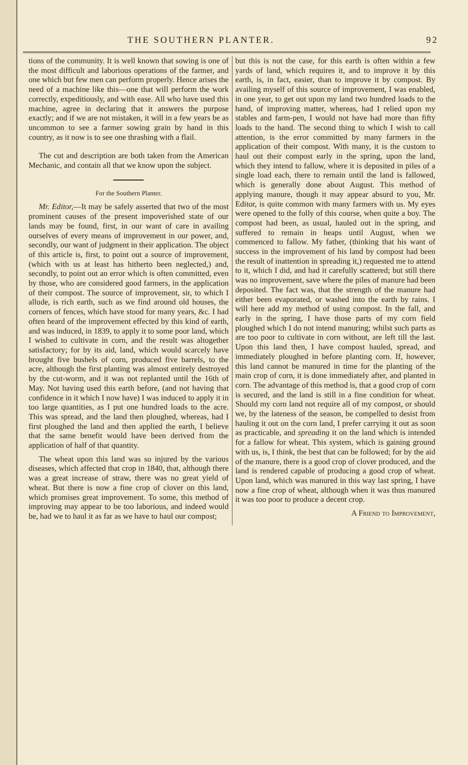THE SOUTHERN PLANTER. 92
tions of the community. It is well known that sowing is one of the most difficult and laborious operations of the farmer, and one which but few men can perform properly. Hence arises the need of a machine like this—one that will perform the work correctly, expeditiously, and with ease. All who have used this machine, agree in declaring that it answers the purpose exactly; and if we are not mistaken, it will in a few years be as uncommon to see a farmer sowing grain by hand in this country, as it now is to see one thrashing with a flail.
The cut and description are both taken from the American Mechanic, and contain all that we know upon the subject.
For the Southern Planter.
Mr. Editor,—It may be safely asserted that two of the most prominent causes of the present impoverished state of our lands may be found, first, in our want of care in availing ourselves of every means of improvement in our power, and, secondly, our want of judgment in their application. The object of this article is, first, to point out a source of improvement, (which with us at least has hitherto been neglected,) and, secondly, to point out an error which is often committed, even by those, who are considered good farmers, in the application of their compost. The source of improvement, sir, to which I allude, is rich earth, such as we find around old houses, the corners of fences, which have stood for many years, &c. I had often heard of the improvement effected by this kind of earth, and was induced, in 1839, to apply it to some poor land, which I wished to cultivate in corn, and the result was altogether satisfactory; for by its aid, land, which would scarcely have brought five bushels of corn, produced five barrels, to the acre, although the first planting was almost entirely destroyed by the cut-worm, and it was not replanted until the 16th of May. Not having used this earth before, (and not having that confidence in it which I now have) I was induced to apply it in too large quantities, as I put one hundred loads to the acre. This was spread, and the land then ploughed, whereas, had I first ploughed the land and then applied the earth, I believe that the same benefit would have been derived from the application of half of that quantity.
The wheat upon this land was so injured by the various diseases, which affected that crop in 1840, that, although there was a great increase of straw, there was no great yield of wheat. But there is now a fine crop of clover on this land, which promises great improvement. To some, this method of improving may appear to be too laborious, and indeed would be, had we to haul it as far as we have to haul our compost;
but this is not the case, for this earth is often within a few yards of land, which requires it, and to improve it by this earth, is, in fact, easier, than to improve it by compost. By availing myself of this source of improvement, I was enabled, in one year, to get out upon my land two hundred loads to the hand, of improving matter, whereas, had I relied upon my stables and farm-pen, I would not have had more than fifty loads to the hand. The second thing to which I wish to call attention, is the error committed by many farmers in the application of their compost. With many, it is the custom to haul out their compost early in the spring, upon the land, which they intend to fallow, where it is deposited in piles of a single load each, there to remain until the land is fallowed, which is generally done about August. This method of applying manure, though it may appear absurd to you, Mr. Editor, is quite common with many farmers with us. My eyes were opened to the folly of this course, when quite a boy. The compost had been, as usual, hauled out in the spring, and suffered to remain in heaps until August, when we commenced to fallow. My father, (thinking that his want of success in the improvement of his land by compost had been the result of inattention in spreading it,) requested me to attend to it, which I did, and had it carefully scattered; but still there was no improvement, save where the piles of manure had been deposited. The fact was, that the strength of the manure had either been evaporated, or washed into the earth by rains. I will here add my method of using compost. In the fall, and early in the spring, I have those parts of my corn field ploughed which I do not intend manuring; whilst such parts as are too poor to cultivate in corn without, are left till the last. Upon this land then, I have compost hauled, spread, and immediately ploughed in before planting corn. If, however, this land cannot be manured in time for the planting of the main crop of corn, it is done immediately after, and planted in corn. The advantage of this method is, that a good crop of corn is secured, and the land is still in a fine condition for wheat. Should my corn land not require all of my compost, or should we, by the lateness of the season, be compelled to desist from hauling it out on the corn land, I prefer carrying it out as soon as practicable, and spreading it on the land which is intended for a fallow for wheat. This system, which is gaining ground with us, is, I think, the best that can be followed; for by the aid of the manure, there is a good crop of clover produced, and the land is rendered capable of producing a good crop of wheat. Upon land, which was manured in this way last spring, I have now a fine crop of wheat, although when it was thus manured it was too poor to produce a decent crop.
A Friend to Improvement,